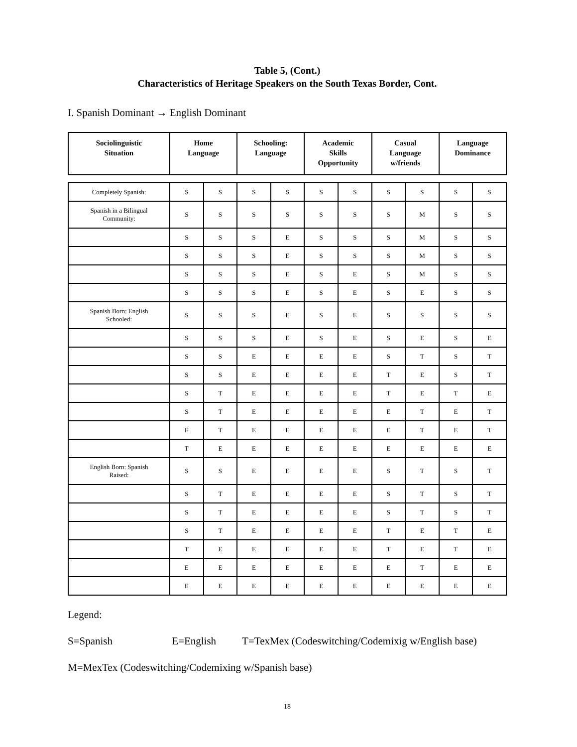Table 5, (Cont.)
Characteristics of Heritage Speakers on the South Texas Border, Cont.
I. Spanish Dominant → English Dominant
| Sociolinguistic Situation | Home Language | Schooling: Language | Academic Skills Opportunity | Casual Language w/friends | Language Dominance |
| --- | --- | --- | --- | --- | --- |
| Completely Spanish: | S | S | S | S | S | S | S | S | S | S |
| Spanish in a Bilingual Community: | S | S | S | S | S | S | S | M | S | S |
| | S | S | S | E | S | S | S | M | S | S |
| | S | S | S | E | S | S | S | M | S | S |
| | S | S | S | E | S | E | S | M | S | S |
| | S | S | S | E | S | E | S | E | S | S |
| Spanish Born: English Schooled: | S | S | S | E | S | E | S | S | S | S |
| | S | S | S | E | S | E | S | E | S | E |
| | S | S | E | E | E | E | S | T | S | T |
| | S | S | E | E | E | E | T | E | S | T |
| | S | T | E | E | E | E | T | E | T | E |
| | S | T | E | E | E | E | E | T | E | T |
| | E | T | E | E | E | E | E | T | E | T |
| | T | E | E | E | E | E | E | E | E | E |
| English Born: Spanish Raised: | S | S | E | E | E | E | S | T | S | T |
| | S | T | E | E | E | E | S | T | S | T |
| | S | T | E | E | E | E | S | T | S | T |
| | S | T | E | E | E | E | T | E | T | E |
| | T | E | E | E | E | E | T | E | T | E |
| | E | E | E | E | E | E | E | T | E | E |
| | E | E | E | E | E | E | E | E | E | E |
Legend:
S=Spanish E=English T=TexMex (Codeswitching/Codemixig w/English base)
M=MexTex (Codeswitching/Codemixing w/Spanish base)
18